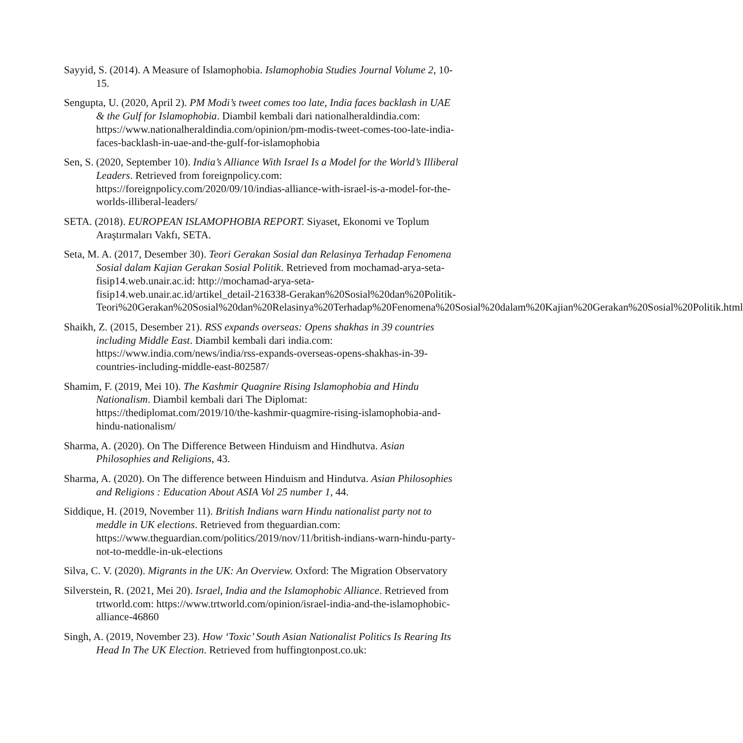Sayyid, S. (2014). A Measure of Islamophobia. Islamophobia Studies Journal Volume 2, 10-15.
Sengupta, U. (2020, April 2). PM Modi’s tweet comes too late, India faces backlash in UAE & the Gulf for Islamophobia. Diambil kembali dari nationalheraldindia.com: https://www.nationalheraldindia.com/opinion/pm-modis-tweet-comes-too-late-india-faces-backlash-in-uae-and-the-gulf-for-islamophobia
Sen, S. (2020, September 10). India’s Alliance With Israel Is a Model for the World’s Illiberal Leaders. Retrieved from foreignpolicy.com: https://foreignpolicy.com/2020/09/10/indias-alliance-with-israel-is-a-model-for-the-worlds-illiberal-leaders/
SETA. (2018). EUROPEAN ISLAMOPHOBIA REPORT. Siyaset, Ekonomi ve Toplum Araştırmaları Vakfı, SETA.
Seta, M. A. (2017, Desember 30). Teori Gerakan Sosial dan Relasinya Terhadap Fenomena Sosial dalam Kajian Gerakan Sosial Politik. Retrieved from mochamad-arya-seta-fisip14.web.unair.ac.id: http://mochamad-arya-seta-fisip14.web.unair.ac.id/artikel_detail-216338-Gerakan%20Sosial%20dan%20Politik-Teori%20Gerakan%20Sosial%20dan%20Relasinya%20Terhadap%20Fenomena%20Sosial%20dalam%20Kajian%20Gerakan%20Sosial%20Politik.html
Shaikh, Z. (2015, Desember 21). RSS expands overseas: Opens shakhas in 39 countries including Middle East. Diambil kembali dari india.com: https://www.india.com/news/india/rss-expands-overseas-opens-shakhas-in-39-countries-including-middle-east-802587/
Shamim, F. (2019, Mei 10). The Kashmir Quagnire Rising Islamophobia and Hindu Nationalism. Diambil kembali dari The Diplomat: https://thediplomat.com/2019/10/the-kashmir-quagmire-rising-islamophobia-and-hindu-nationalism/
Sharma, A. (2020). On The Difference Between Hinduism and Hindhutva. Asian Philosophies and Religions, 43.
Sharma, A. (2020). On The difference between Hinduism and Hindutva. Asian Philosophies and Religions : Education About ASIA Vol 25 number 1, 44.
Siddique, H. (2019, November 11). British Indians warn Hindu nationalist party not to meddle in UK elections. Retrieved from theguardian.com: https://www.theguardian.com/politics/2019/nov/11/british-indians-warn-hindu-party-not-to-meddle-in-uk-elections
Silva, C. V. (2020). Migrants in the UK: An Overview. Oxford: The Migration Observatory
Silverstein, R. (2021, Mei 20). Israel, India and the Islamophobic Alliance. Retrieved from trtworld.com: https://www.trtworld.com/opinion/israel-india-and-the-islamophobic-alliance-46860
Singh, A. (2019, November 23). How ‘Toxic’ South Asian Nationalist Politics Is Rearing Its Head In The UK Election. Retrieved from huffingtonpost.co.uk: